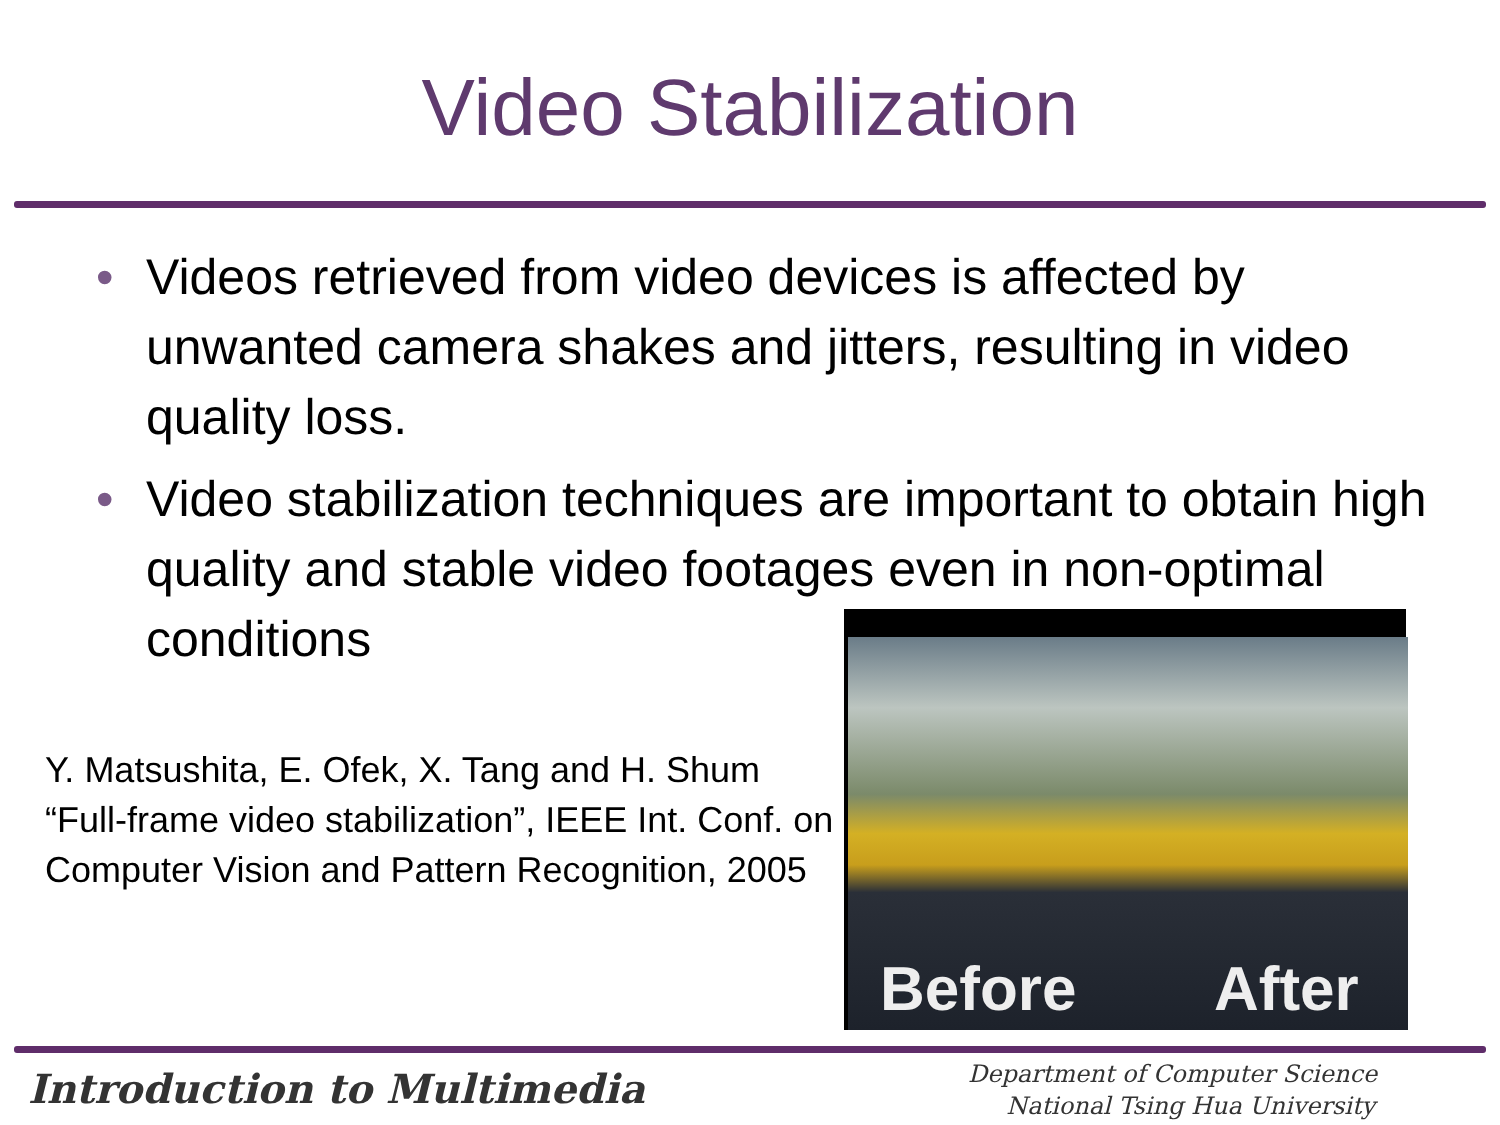Video Stabilization
• Videos retrieved from video devices is affected by unwanted camera shakes and jitters, resulting in video quality loss.
• Video stabilization techniques are important to obtain high quality and stable video footages even in non-optimal conditions
Y. Matsushita, E. Ofek, X. Tang and H. Shum “Full-frame video stabilization”, IEEE Int. Conf. on Computer Vision and Pattern Recognition, 2005
Before After
Introduction to Multimedia
Department of Computer Science
National Tsing Hua University